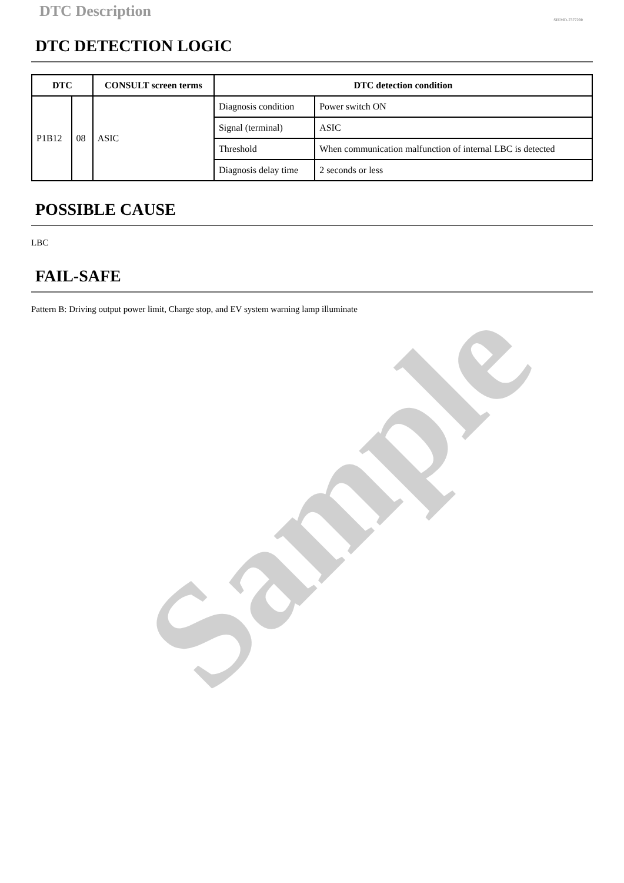Sample
DTC Description
SIEMD-7377200
DTC DETECTION LOGIC
| DTC | | CONSULT screen terms | DTC detection condition | |
| --- | --- | --- | --- | --- |
| P1B12 | 08 | ASIC | Diagnosis condition | Power switch ON |
| | | | Signal (terminal) | ASIC |
| | | | Threshold | When communication malfunction of internal LBC is detected |
| | | | Diagnosis delay time | 2 seconds or less |
POSSIBLE CAUSE
LBC
FAIL-SAFE
Pattern B: Driving output power limit, Charge stop, and EV system warning lamp illuminate